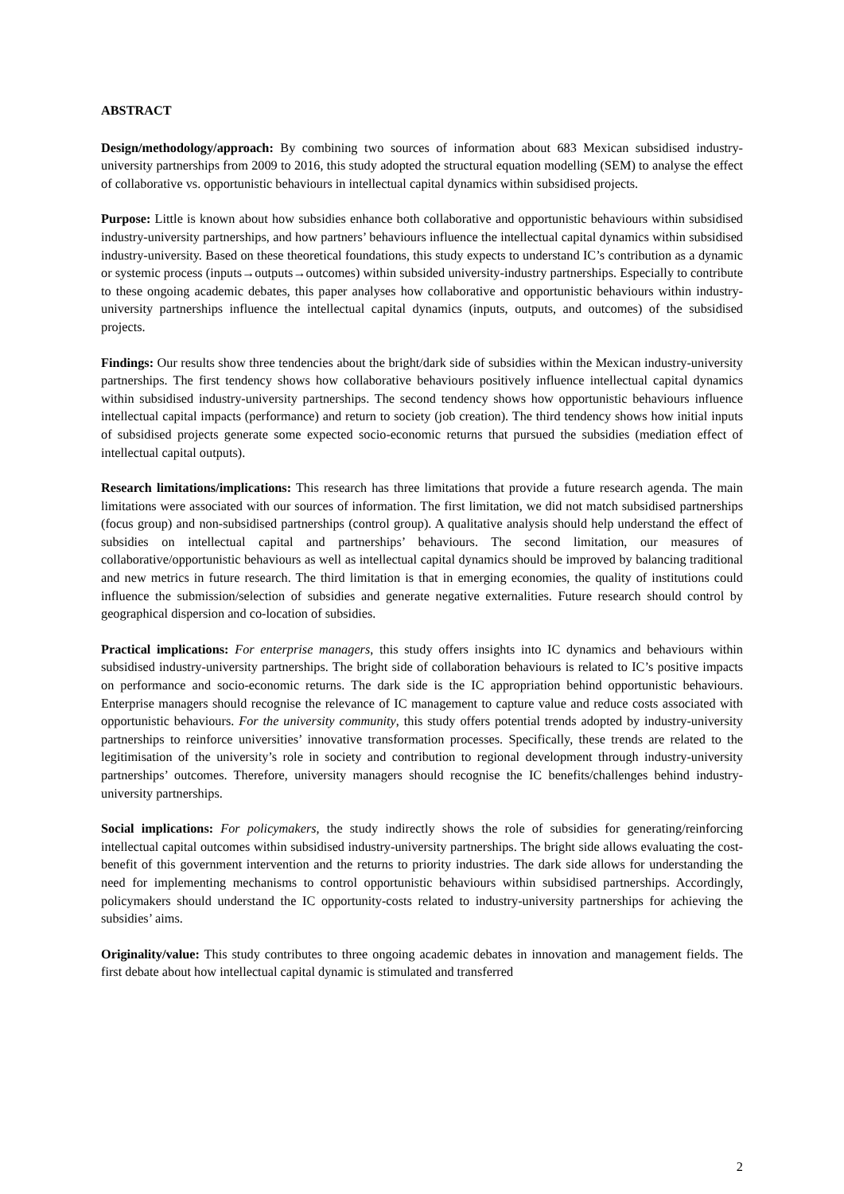ABSTRACT
Design/methodology/approach: By combining two sources of information about 683 Mexican subsidised industry-university partnerships from 2009 to 2016, this study adopted the structural equation modelling (SEM) to analyse the effect of collaborative vs. opportunistic behaviours in intellectual capital dynamics within subsidised projects.
Purpose: Little is known about how subsidies enhance both collaborative and opportunistic behaviours within subsidised industry-university partnerships, and how partners’ behaviours influence the intellectual capital dynamics within subsidised industry-university. Based on these theoretical foundations, this study expects to understand IC’s contribution as a dynamic or systemic process (inputs→outputs→outcomes) within subsided university-industry partnerships. Especially to contribute to these ongoing academic debates, this paper analyses how collaborative and opportunistic behaviours within industry-university partnerships influence the intellectual capital dynamics (inputs, outputs, and outcomes) of the subsidised projects.
Findings: Our results show three tendencies about the bright/dark side of subsidies within the Mexican industry-university partnerships. The first tendency shows how collaborative behaviours positively influence intellectual capital dynamics within subsidised industry-university partnerships. The second tendency shows how opportunistic behaviours influence intellectual capital impacts (performance) and return to society (job creation). The third tendency shows how initial inputs of subsidised projects generate some expected socio-economic returns that pursued the subsidies (mediation effect of intellectual capital outputs).
Research limitations/implications: This research has three limitations that provide a future research agenda. The main limitations were associated with our sources of information. The first limitation, we did not match subsidised partnerships (focus group) and non-subsidised partnerships (control group). A qualitative analysis should help understand the effect of subsidies on intellectual capital and partnerships’ behaviours. The second limitation, our measures of collaborative/opportunistic behaviours as well as intellectual capital dynamics should be improved by balancing traditional and new metrics in future research. The third limitation is that in emerging economies, the quality of institutions could influence the submission/selection of subsidies and generate negative externalities. Future research should control by geographical dispersion and co-location of subsidies.
Practical implications: For enterprise managers, this study offers insights into IC dynamics and behaviours within subsidised industry-university partnerships. The bright side of collaboration behaviours is related to IC’s positive impacts on performance and socio-economic returns. The dark side is the IC appropriation behind opportunistic behaviours. Enterprise managers should recognise the relevance of IC management to capture value and reduce costs associated with opportunistic behaviours. For the university community, this study offers potential trends adopted by industry-university partnerships to reinforce universities’ innovative transformation processes. Specifically, these trends are related to the legitimisation of the university’s role in society and contribution to regional development through industry-university partnerships’ outcomes. Therefore, university managers should recognise the IC benefits/challenges behind industry-university partnerships.
Social implications: For policymakers, the study indirectly shows the role of subsidies for generating/reinforcing intellectual capital outcomes within subsidised industry-university partnerships. The bright side allows evaluating the cost-benefit of this government intervention and the returns to priority industries. The dark side allows for understanding the need for implementing mechanisms to control opportunistic behaviours within subsidised partnerships. Accordingly, policymakers should understand the IC opportunity-costs related to industry-university partnerships for achieving the subsidies’ aims.
Originality/value: This study contributes to three ongoing academic debates in innovation and management fields. The first debate about how intellectual capital dynamic is stimulated and transferred
2